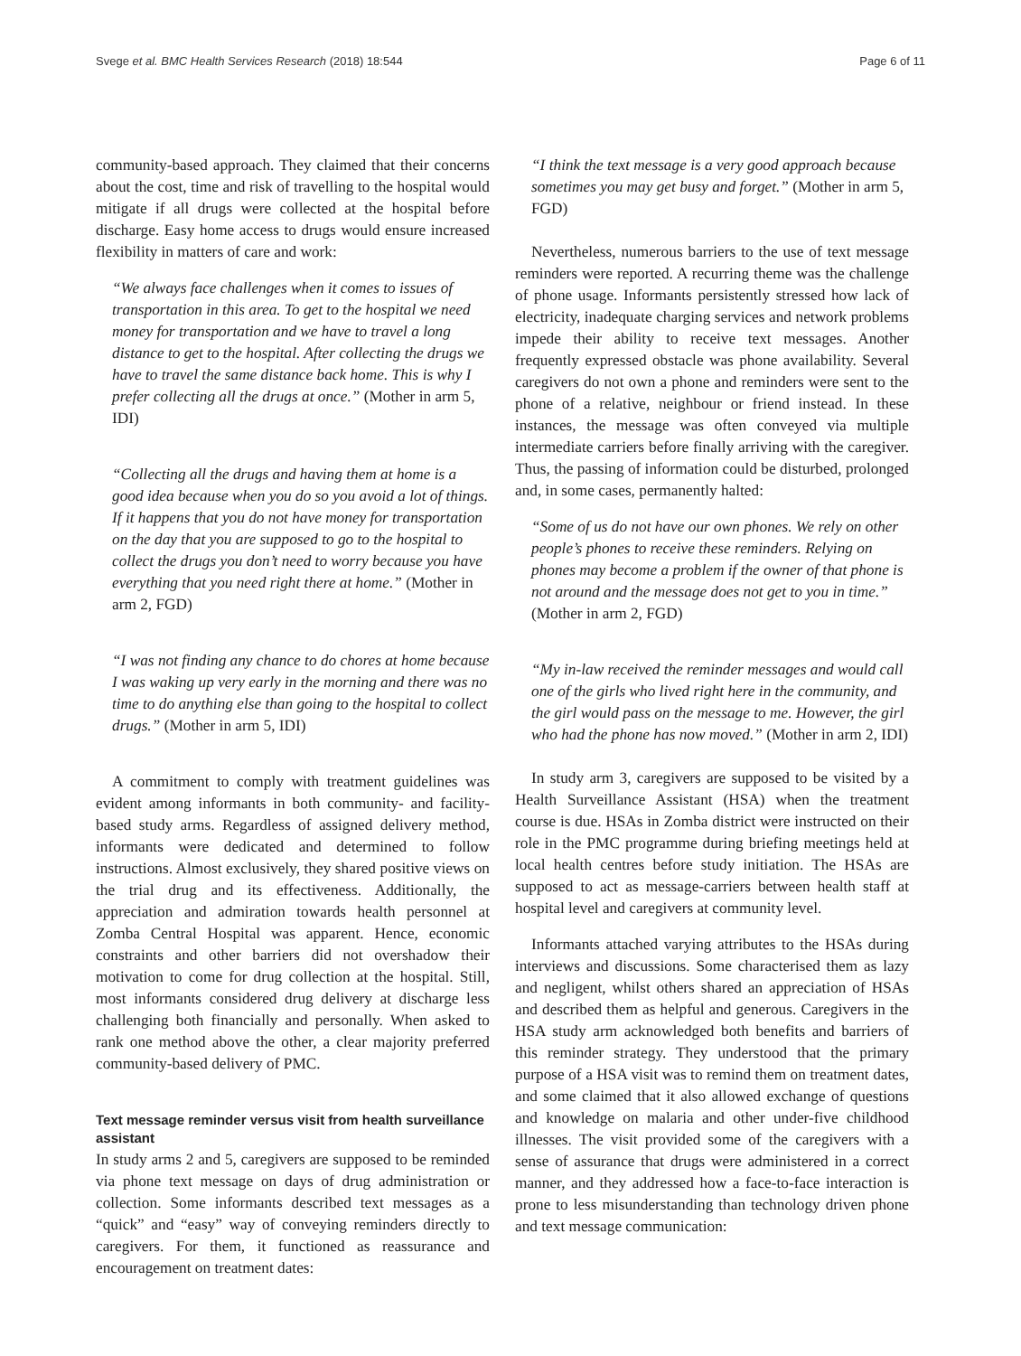Svege et al. BMC Health Services Research (2018) 18:544 Page 6 of 11
community-based approach. They claimed that their concerns about the cost, time and risk of travelling to the hospital would mitigate if all drugs were collected at the hospital before discharge. Easy home access to drugs would ensure increased flexibility in matters of care and work:
“We always face challenges when it comes to issues of transportation in this area. To get to the hospital we need money for transportation and we have to travel a long distance to get to the hospital. After collecting the drugs we have to travel the same distance back home. This is why I prefer collecting all the drugs at once.” (Mother in arm 5, IDI)
“Collecting all the drugs and having them at home is a good idea because when you do so you avoid a lot of things. If it happens that you do not have money for transportation on the day that you are supposed to go to the hospital to collect the drugs you don’t need to worry because you have everything that you need right there at home.” (Mother in arm 2, FGD)
“I was not finding any chance to do chores at home because I was waking up very early in the morning and there was no time to do anything else than going to the hospital to collect drugs.” (Mother in arm 5, IDI)
A commitment to comply with treatment guidelines was evident among informants in both community- and facility-based study arms. Regardless of assigned delivery method, informants were dedicated and determined to follow instructions. Almost exclusively, they shared positive views on the trial drug and its effectiveness. Additionally, the appreciation and admiration towards health personnel at Zomba Central Hospital was apparent. Hence, economic constraints and other barriers did not overshadow their motivation to come for drug collection at the hospital. Still, most informants considered drug delivery at discharge less challenging both financially and personally. When asked to rank one method above the other, a clear majority preferred community-based delivery of PMC.
Text message reminder versus visit from health surveillance assistant
In study arms 2 and 5, caregivers are supposed to be reminded via phone text message on days of drug administration or collection. Some informants described text messages as a “quick” and “easy” way of conveying reminders directly to caregivers. For them, it functioned as reassurance and encouragement on treatment dates:
“I think the text message is a very good approach because sometimes you may get busy and forget.” (Mother in arm 5, FGD)
Nevertheless, numerous barriers to the use of text message reminders were reported. A recurring theme was the challenge of phone usage. Informants persistently stressed how lack of electricity, inadequate charging services and network problems impede their ability to receive text messages. Another frequently expressed obstacle was phone availability. Several caregivers do not own a phone and reminders were sent to the phone of a relative, neighbour or friend instead. In these instances, the message was often conveyed via multiple intermediate carriers before finally arriving with the caregiver. Thus, the passing of information could be disturbed, prolonged and, in some cases, permanently halted:
“Some of us do not have our own phones. We rely on other people’s phones to receive these reminders. Relying on phones may become a problem if the owner of that phone is not around and the message does not get to you in time.” (Mother in arm 2, FGD)
“My in-law received the reminder messages and would call one of the girls who lived right here in the community, and the girl would pass on the message to me. However, the girl who had the phone has now moved.” (Mother in arm 2, IDI)
In study arm 3, caregivers are supposed to be visited by a Health Surveillance Assistant (HSA) when the treatment course is due. HSAs in Zomba district were instructed on their role in the PMC programme during briefing meetings held at local health centres before study initiation. The HSAs are supposed to act as message-carriers between health staff at hospital level and caregivers at community level.
Informants attached varying attributes to the HSAs during interviews and discussions. Some characterised them as lazy and negligent, whilst others shared an appreciation of HSAs and described them as helpful and generous. Caregivers in the HSA study arm acknowledged both benefits and barriers of this reminder strategy. They understood that the primary purpose of a HSA visit was to remind them on treatment dates, and some claimed that it also allowed exchange of questions and knowledge on malaria and other under-five childhood illnesses. The visit provided some of the caregivers with a sense of assurance that drugs were administered in a correct manner, and they addressed how a face-to-face interaction is prone to less misunderstanding than technology driven phone and text message communication: